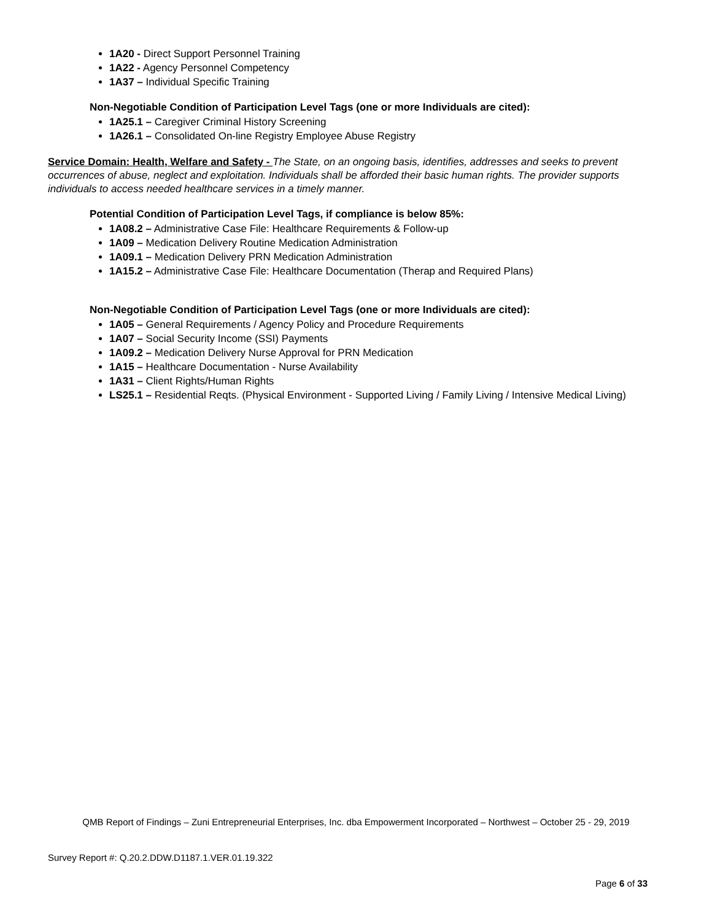1A20 - Direct Support Personnel Training
1A22 - Agency Personnel Competency
1A37 – Individual Specific Training
Non-Negotiable Condition of Participation Level Tags (one or more Individuals are cited):
1A25.1 – Caregiver Criminal History Screening
1A26.1 – Consolidated On-line Registry Employee Abuse Registry
Service Domain: Health, Welfare and Safety - The State, on an ongoing basis, identifies, addresses and seeks to prevent occurrences of abuse, neglect and exploitation. Individuals shall be afforded their basic human rights. The provider supports individuals to access needed healthcare services in a timely manner.
Potential Condition of Participation Level Tags, if compliance is below 85%:
1A08.2 – Administrative Case File: Healthcare Requirements & Follow-up
1A09 – Medication Delivery Routine Medication Administration
1A09.1 – Medication Delivery PRN Medication Administration
1A15.2 – Administrative Case File: Healthcare Documentation (Therap and Required Plans)
Non-Negotiable Condition of Participation Level Tags (one or more Individuals are cited):
1A05 – General Requirements / Agency Policy and Procedure Requirements
1A07 – Social Security Income (SSI) Payments
1A09.2 – Medication Delivery Nurse Approval for PRN Medication
1A15 – Healthcare Documentation - Nurse Availability
1A31 – Client Rights/Human Rights
LS25.1 – Residential Reqts. (Physical Environment - Supported Living / Family Living / Intensive Medical Living)
QMB Report of Findings – Zuni Entrepreneurial Enterprises, Inc. dba Empowerment Incorporated – Northwest – October 25 - 29, 2019
Survey Report #: Q.20.2.DDW.D1187.1.VER.01.19.322
Page 6 of 33